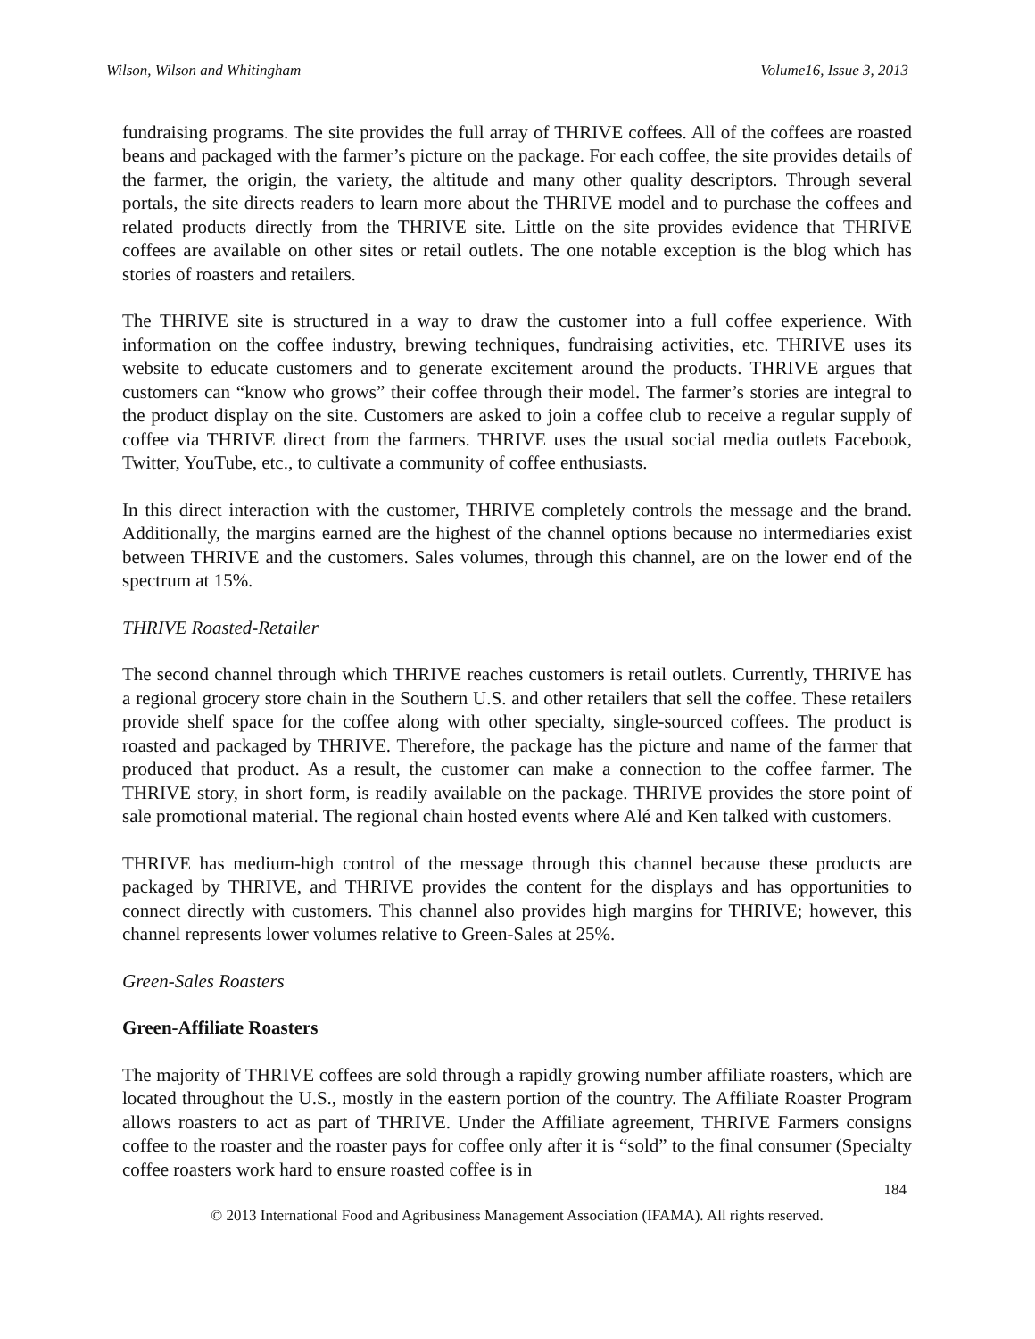Wilson, Wilson and Whitingham Volume16, Issue 3, 2013
fundraising programs. The site provides the full array of THRIVE coffees. All of the coffees are roasted beans and packaged with the farmer’s picture on the package. For each coffee, the site provides details of the farmer, the origin, the variety, the altitude and many other quality descriptors. Through several portals, the site directs readers to learn more about the THRIVE model and to purchase the coffees and related products directly from the THRIVE site. Little on the site provides evidence that THRIVE coffees are available on other sites or retail outlets. The one notable exception is the blog which has stories of roasters and retailers.
The THRIVE site is structured in a way to draw the customer into a full coffee experience. With information on the coffee industry, brewing techniques, fundraising activities, etc. THRIVE uses its website to educate customers and to generate excitement around the products. THRIVE argues that customers can “know who grows” their coffee through their model. The farmer’s stories are integral to the product display on the site. Customers are asked to join a coffee club to receive a regular supply of coffee via THRIVE direct from the farmers. THRIVE uses the usual social media outlets Facebook, Twitter, YouTube, etc., to cultivate a community of coffee enthusiasts.
In this direct interaction with the customer, THRIVE completely controls the message and the brand. Additionally, the margins earned are the highest of the channel options because no intermediaries exist between THRIVE and the customers. Sales volumes, through this channel, are on the lower end of the spectrum at 15%.
THRIVE Roasted-Retailer
The second channel through which THRIVE reaches customers is retail outlets. Currently, THRIVE has a regional grocery store chain in the Southern U.S. and other retailers that sell the coffee. These retailers provide shelf space for the coffee along with other specialty, single-sourced coffees. The product is roasted and packaged by THRIVE. Therefore, the package has the picture and name of the farmer that produced that product. As a result, the customer can make a connection to the coffee farmer. The THRIVE story, in short form, is readily available on the package. THRIVE provides the store point of sale promotional material. The regional chain hosted events where Alé and Ken talked with customers.
THRIVE has medium-high control of the message through this channel because these products are packaged by THRIVE, and THRIVE provides the content for the displays and has opportunities to connect directly with customers. This channel also provides high margins for THRIVE; however, this channel represents lower volumes relative to Green-Sales at 25%.
Green-Sales Roasters
Green-Affiliate Roasters
The majority of THRIVE coffees are sold through a rapidly growing number affiliate roasters, which are located throughout the U.S., mostly in the eastern portion of the country. The Affiliate Roaster Program allows roasters to act as part of THRIVE. Under the Affiliate agreement, THRIVE Farmers consigns coffee to the roaster and the roaster pays for coffee only after it is “sold” to the final consumer (Specialty coffee roasters work hard to ensure roasted coffee is in
184
© 2013 International Food and Agribusiness Management Association (IFAMA). All rights reserved.